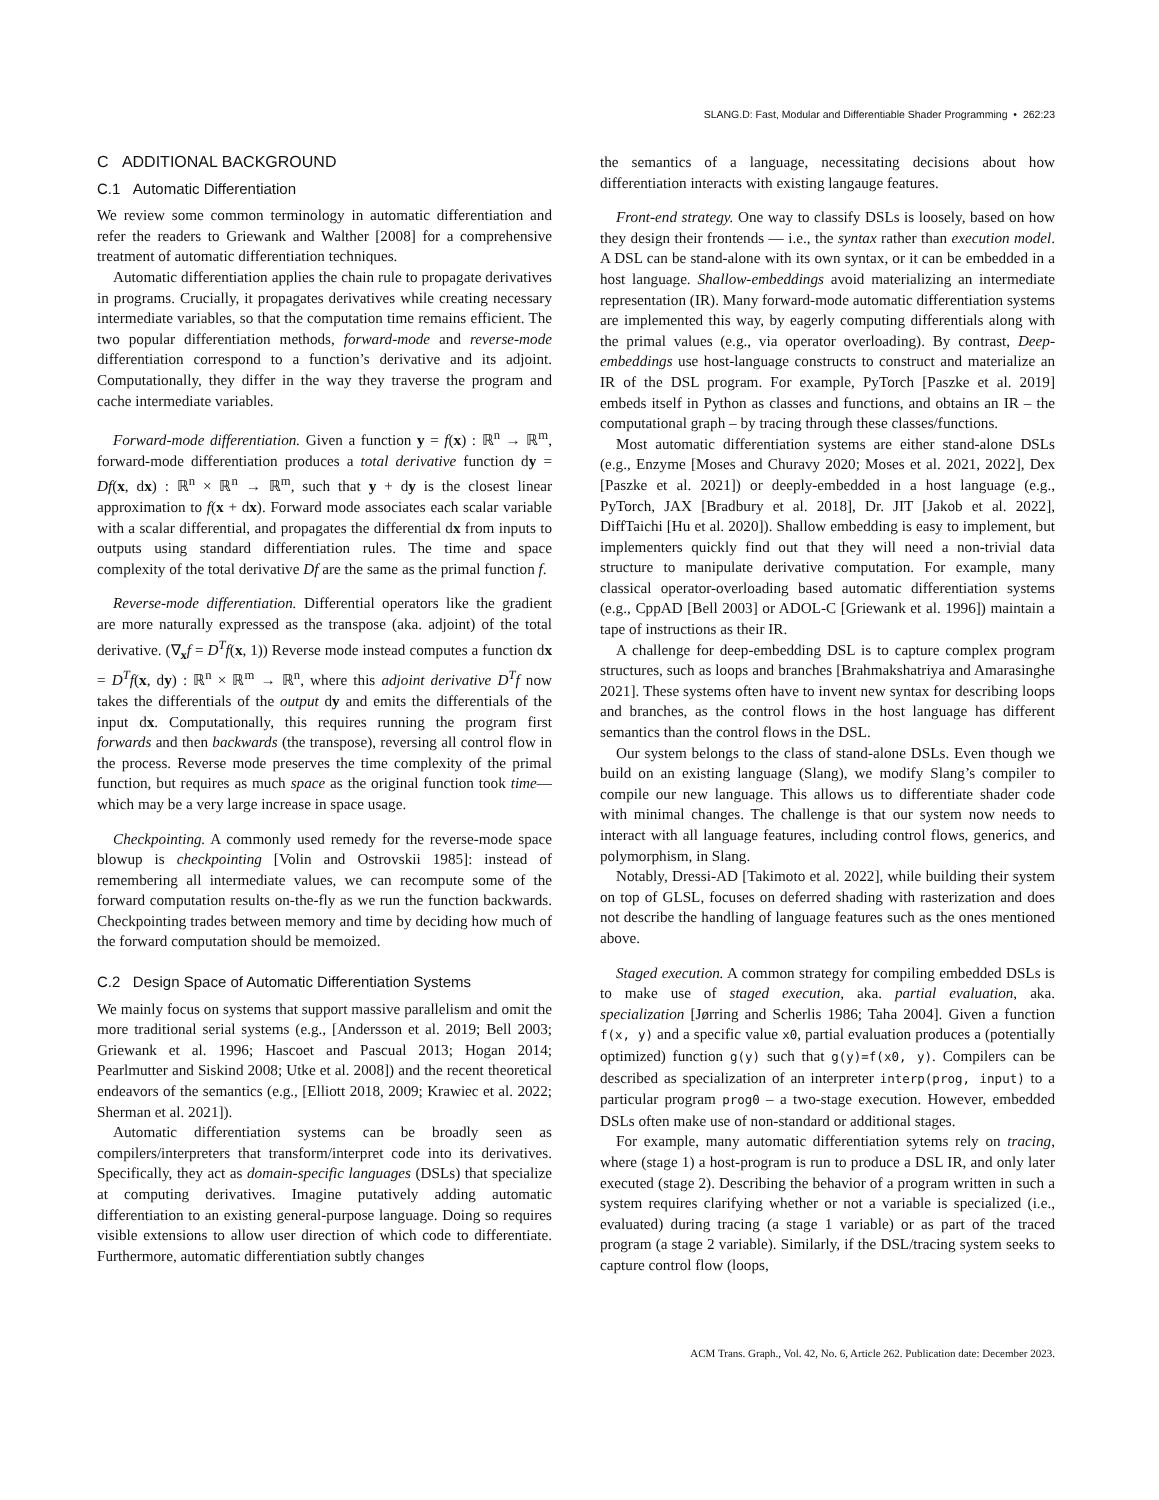SLANG.D: Fast, Modular and Differentiable Shader Programming • 262:23
C ADDITIONAL BACKGROUND
C.1 Automatic Differentiation
We review some common terminology in automatic differentiation and refer the readers to Griewank and Walther [2008] for a comprehensive treatment of automatic differentiation techniques.
Automatic differentiation applies the chain rule to propagate derivatives in programs. Crucially, it propagates derivatives while creating necessary intermediate variables, so that the computation time remains efficient. The two popular differentiation methods, forward-mode and reverse-mode differentiation correspond to a function’s derivative and its adjoint. Computationally, they differ in the way they traverse the program and cache intermediate variables.
Forward-mode differentiation. Given a function y = f(x) : ℝ<sup>n</sup> → ℝ<sup>m</sup>, forward-mode differentiation produces a total derivative function dy = Df(x, dx) : ℝ<sup>n</sup> × ℝ<sup>n</sup> → ℝ<sup>m</sup>, such that y + dy is the closest linear approximation to f(x + dx). Forward mode associates each scalar variable with a scalar differential, and propagates the differential dx from inputs to outputs using standard differentiation rules. The time and space complexity of the total derivative Df are the same as the primal function f.
Reverse-mode differentiation. Differential operators like the gradient are more naturally expressed as the transpose (aka. adjoint) of the total derivative. (∇<sub>x</sub>f = D<sup>T</sup>f(x, 1)) Reverse mode instead computes a function dx = D<sup>T</sup>f(x, dy) : ℝ<sup>n</sup> × ℝ<sup>m</sup> → ℝ<sup>n</sup>, where this adjoint derivative D<sup>T</sup>f now takes the differentials of the output dy and emits the differentials of the input dx. Computationally, this requires running the program first forwards and then backwards (the transpose), reversing all control flow in the process. Reverse mode preserves the time complexity of the primal function, but requires as much space as the original function took time—which may be a very large increase in space usage.
Checkpointing. A commonly used remedy for the reverse-mode space blowup is checkpointing [Volin and Ostrovskii 1985]: instead of remembering all intermediate values, we can recompute some of the forward computation results on-the-fly as we run the function backwards. Checkpointing trades between memory and time by deciding how much of the forward computation should be memoized.
C.2 Design Space of Automatic Differentiation Systems
We mainly focus on systems that support massive parallelism and omit the more traditional serial systems (e.g., [Andersson et al. 2019; Bell 2003; Griewank et al. 1996; Hascoet and Pascual 2013; Hogan 2014; Pearlmutter and Siskind 2008; Utke et al. 2008]) and the recent theoretical endeavors of the semantics (e.g., [Elliott 2018, 2009; Krawiec et al. 2022; Sherman et al. 2021]).
Automatic differentiation systems can be broadly seen as compilers/interpreters that transform/interpret code into its derivatives. Specifically, they act as domain-specific languages (DSLs) that specialize at computing derivatives. Imagine putatively adding automatic differentiation to an existing general-purpose language. Doing so requires visible extensions to allow user direction of which code to differentiate. Furthermore, automatic differentiation subtly changes
the semantics of a language, necessitating decisions about how differentiation interacts with existing langauge features.
Front-end strategy. One way to classify DSLs is loosely, based on how they design their frontends — i.e., the syntax rather than execution model. A DSL can be stand-alone with its own syntax, or it can be embedded in a host language. Shallow-embeddings avoid materializing an intermediate representation (IR). Many forward-mode automatic differentiation systems are implemented this way, by eagerly computing differentials along with the primal values (e.g., via operator overloading). By contrast, Deep-embeddings use host-language constructs to construct and materialize an IR of the DSL program. For example, PyTorch [Paszke et al. 2019] embeds itself in Python as classes and functions, and obtains an IR – the computational graph – by tracing through these classes/functions.
Most automatic differentiation systems are either stand-alone DSLs (e.g., Enzyme [Moses and Churavy 2020; Moses et al. 2021, 2022], Dex [Paszke et al. 2021]) or deeply-embedded in a host language (e.g., PyTorch, JAX [Bradbury et al. 2018], Dr. JIT [Jakob et al. 2022], DiffTaichi [Hu et al. 2020]). Shallow embedding is easy to implement, but implementers quickly find out that they will need a non-trivial data structure to manipulate derivative computation. For example, many classical operator-overloading based automatic differentiation systems (e.g., CppAD [Bell 2003] or ADOL-C [Griewank et al. 1996]) maintain a tape of instructions as their IR.
A challenge for deep-embedding DSL is to capture complex program structures, such as loops and branches [Brahmakshatriya and Amarasinghe 2021]. These systems often have to invent new syntax for describing loops and branches, as the control flows in the host language has different semantics than the control flows in the DSL.
Our system belongs to the class of stand-alone DSLs. Even though we build on an existing language (Slang), we modify Slang’s compiler to compile our new language. This allows us to differentiate shader code with minimal changes. The challenge is that our system now needs to interact with all language features, including control flows, generics, and polymorphism, in Slang.
Notably, Dressi-AD [Takimoto et al. 2022], while building their system on top of GLSL, focuses on deferred shading with rasterization and does not describe the handling of language features such as the ones mentioned above.
Staged execution. A common strategy for compiling embedded DSLs is to make use of staged execution, aka. partial evaluation, aka. specialization [Jørring and Scherlis 1986; Taha 2004]. Given a function f(x, y) and a specific value x0, partial evaluation produces a (potentially optimized) function g(y) such that g(y)=f(x0, y). Compilers can be described as specialization of an interpreter interp(prog, input) to a particular program prog0 – a two-stage execution. However, embedded DSLs often make use of non-standard or additional stages.
For example, many automatic differentiation sytems rely on tracing, where (stage 1) a host-program is run to produce a DSL IR, and only later executed (stage 2). Describing the behavior of a program written in such a system requires clarifying whether or not a variable is specialized (i.e., evaluated) during tracing (a stage 1 variable) or as part of the traced program (a stage 2 variable). Similarly, if the DSL/tracing system seeks to capture control flow (loops,
ACM Trans. Graph., Vol. 42, No. 6, Article 262. Publication date: December 2023.